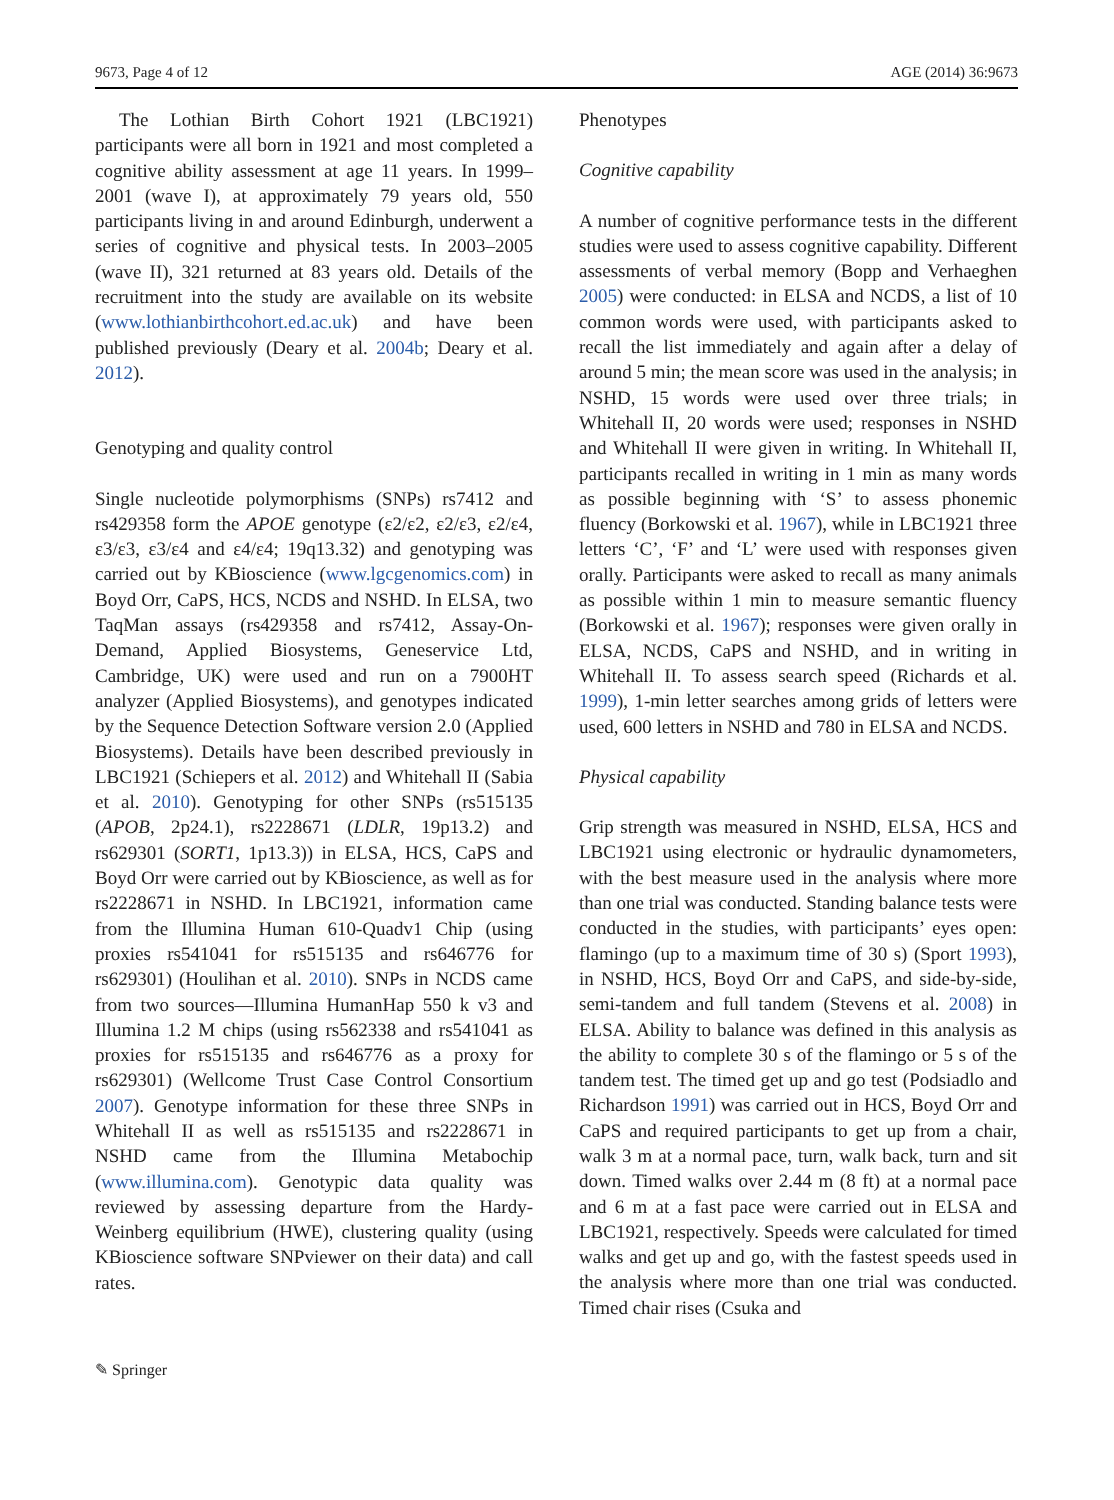9673, Page 4 of 12 AGE (2014) 36:9673
The Lothian Birth Cohort 1921 (LBC1921) participants were all born in 1921 and most completed a cognitive ability assessment at age 11 years. In 1999–2001 (wave I), at approximately 79 years old, 550 participants living in and around Edinburgh, underwent a series of cognitive and physical tests. In 2003–2005 (wave II), 321 returned at 83 years old. Details of the recruitment into the study are available on its website (www.lothianbirthcohort.ed.ac.uk) and have been published previously (Deary et al. 2004b; Deary et al. 2012).
Genotyping and quality control
Single nucleotide polymorphisms (SNPs) rs7412 and rs429358 form the APOE genotype (ε2/ε2, ε2/ε3, ε2/ε4, ε3/ε3, ε3/ε4 and ε4/ε4; 19q13.32) and genotyping was carried out by KBioscience (www.lgcgenomics.com) in Boyd Orr, CaPS, HCS, NCDS and NSHD. In ELSA, two TaqMan assays (rs429358 and rs7412, Assay-On-Demand, Applied Biosystems, Geneservice Ltd, Cambridge, UK) were used and run on a 7900HT analyzer (Applied Biosystems), and genotypes indicated by the Sequence Detection Software version 2.0 (Applied Biosystems). Details have been described previously in LBC1921 (Schiepers et al. 2012) and Whitehall II (Sabia et al. 2010). Genotyping for other SNPs (rs515135 (APOB, 2p24.1), rs2228671 (LDLR, 19p13.2) and rs629301 (SORT1, 1p13.3)) in ELSA, HCS, CaPS and Boyd Orr were carried out by KBioscience, as well as for rs2228671 in NSHD. In LBC1921, information came from the Illumina Human 610-Quadv1 Chip (using proxies rs541041 for rs515135 and rs646776 for rs629301) (Houlihan et al. 2010). SNPs in NCDS came from two sources—Illumina HumanHap 550 k v3 and Illumina 1.2 M chips (using rs562338 and rs541041 as proxies for rs515135 and rs646776 as a proxy for rs629301) (Wellcome Trust Case Control Consortium 2007). Genotype information for these three SNPs in Whitehall II as well as rs515135 and rs2228671 in NSHD came from the Illumina Metabochip (www.illumina.com). Genotypic data quality was reviewed by assessing departure from the Hardy-Weinberg equilibrium (HWE), clustering quality (using KBioscience software SNPviewer on their data) and call rates.
Phenotypes
Cognitive capability
A number of cognitive performance tests in the different studies were used to assess cognitive capability. Different assessments of verbal memory (Bopp and Verhaeghen 2005) were conducted: in ELSA and NCDS, a list of 10 common words were used, with participants asked to recall the list immediately and again after a delay of around 5 min; the mean score was used in the analysis; in NSHD, 15 words were used over three trials; in Whitehall II, 20 words were used; responses in NSHD and Whitehall II were given in writing. In Whitehall II, participants recalled in writing in 1 min as many words as possible beginning with ‘S’ to assess phonemic fluency (Borkowski et al. 1967), while in LBC1921 three letters ‘C’, ‘F’ and ‘L’ were used with responses given orally. Participants were asked to recall as many animals as possible within 1 min to measure semantic fluency (Borkowski et al. 1967); responses were given orally in ELSA, NCDS, CaPS and NSHD, and in writing in Whitehall II. To assess search speed (Richards et al. 1999), 1-min letter searches among grids of letters were used, 600 letters in NSHD and 780 in ELSA and NCDS.
Physical capability
Grip strength was measured in NSHD, ELSA, HCS and LBC1921 using electronic or hydraulic dynamometers, with the best measure used in the analysis where more than one trial was conducted. Standing balance tests were conducted in the studies, with participants’ eyes open: flamingo (up to a maximum time of 30 s) (Sport 1993), in NSHD, HCS, Boyd Orr and CaPS, and side-by-side, semi-tandem and full tandem (Stevens et al. 2008) in ELSA. Ability to balance was defined in this analysis as the ability to complete 30 s of the flamingo or 5 s of the tandem test. The timed get up and go test (Podsiadlo and Richardson 1991) was carried out in HCS, Boyd Orr and CaPS and required participants to get up from a chair, walk 3 m at a normal pace, turn, walk back, turn and sit down. Timed walks over 2.44 m (8 ft) at a normal pace and 6 m at a fast pace were carried out in ELSA and LBC1921, respectively. Speeds were calculated for timed walks and get up and go, with the fastest speeds used in the analysis where more than one trial was conducted. Timed chair rises (Csuka and
✎ Springer